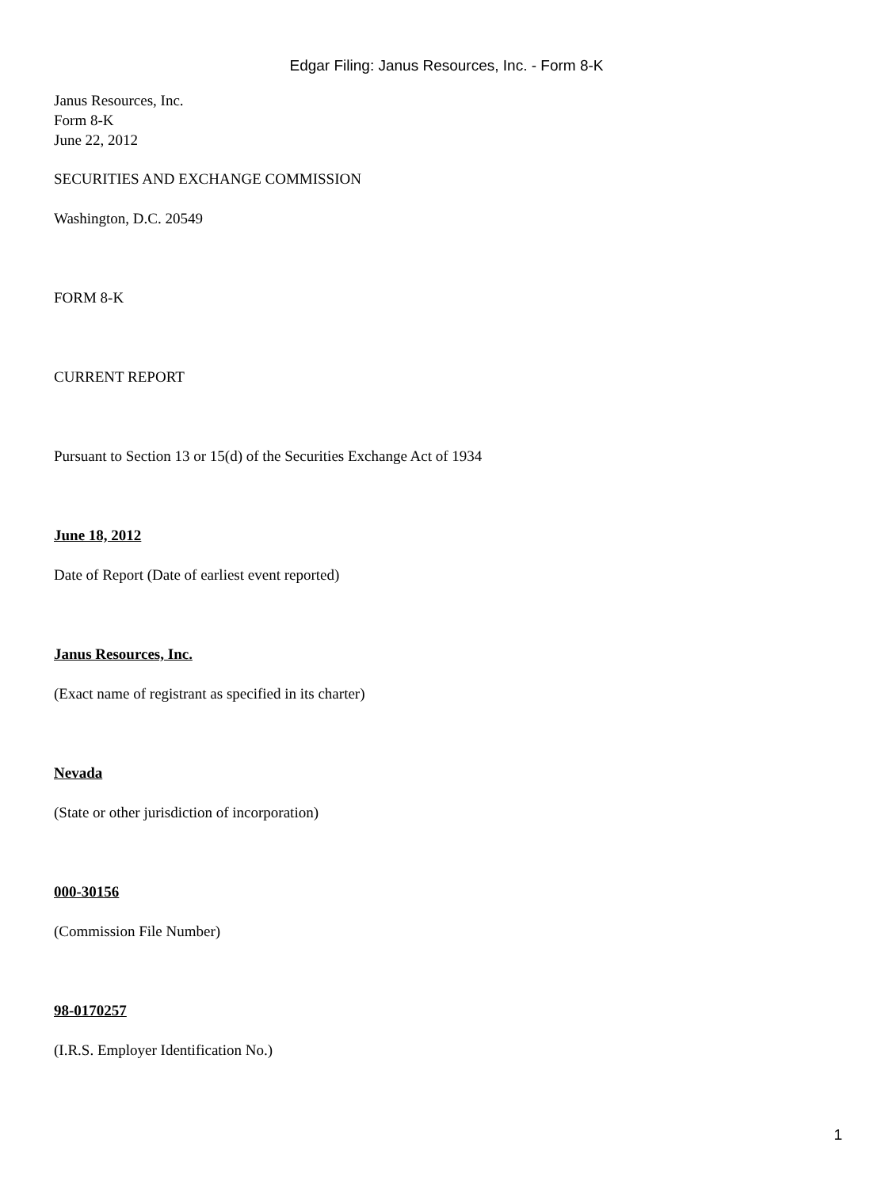Edgar Filing: Janus Resources, Inc. - Form 8-K
Janus Resources, Inc.
Form 8-K
June 22, 2012
SECURITIES AND EXCHANGE COMMISSION
Washington, D.C. 20549
FORM 8-K
CURRENT REPORT
Pursuant to Section 13 or 15(d) of the Securities Exchange Act of 1934
June 18, 2012
Date of Report (Date of earliest event reported)
Janus Resources, Inc.
(Exact name of registrant as specified in its charter)
Nevada
(State or other jurisdiction of incorporation)
000-30156
(Commission File Number)
98-0170257
(I.R.S. Employer Identification No.)
1